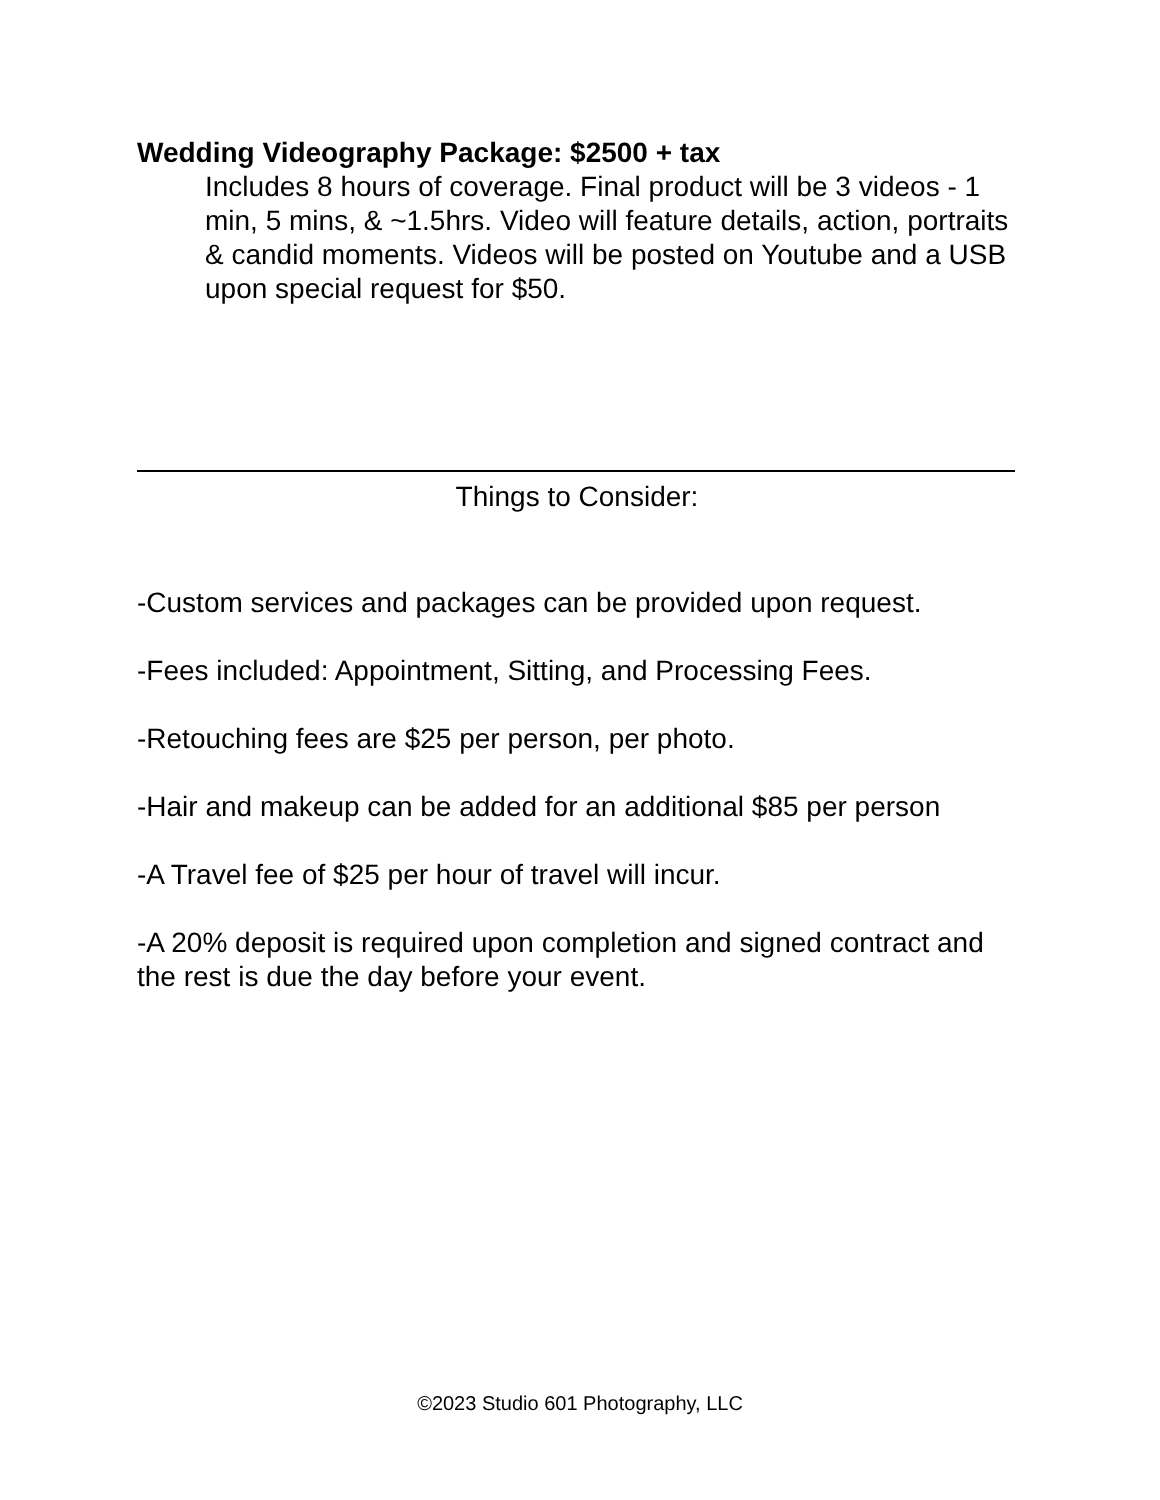Wedding Videography Package: $2500 + tax
Includes 8 hours of coverage. Final product will be 3 videos - 1 min, 5 mins, & ~1.5hrs. Video will feature details, action, portraits & candid moments. Videos will be posted on Youtube and a USB upon special request for $50.
Things to Consider:
-Custom services and packages can be provided upon request.
-Fees included: Appointment, Sitting, and Processing Fees.
-Retouching fees are $25 per person, per photo.
-Hair and makeup can be added for an additional $85 per person
-A Travel fee of $25 per hour of travel will incur.
-A 20% deposit is required upon completion and signed contract and the rest is due the day before your event.
©2023 Studio 601 Photography, LLC